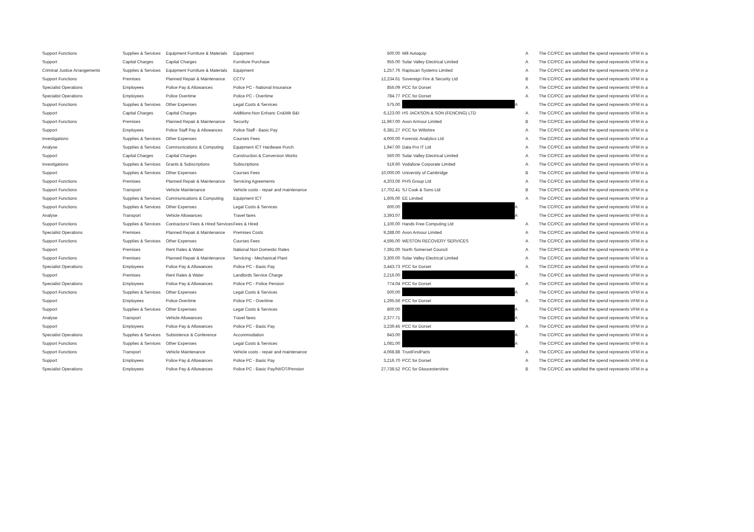| Support Functions | Supplies & Services | Equipment Furniture & Materials | Equipment | 500.00 | Mill Autoquip | A | The CC/PCC are satisfied the spend represents VFM in a |
| Support | Capital Charges | Capital Charges | Furniture Purchase | 955.00 | Solar Valley Electrical Limited | A | The CC/PCC are satisfied the spend represents VFM in a |
| Criminal Justice Arrangements | Supplies & Services | Equipment Furniture & Materials | Equipment | 1,257.76 | Rapiscan Systems Limited | A | The CC/PCC are satisfied the spend represents VFM in a |
| Support Functions | Premises | Planned Repair & Maintenance | CCTV | 12,234.61 | Sovereign Fire & Security Ltd | B | The CC/PCC are satisfied the spend represents VFM in a |
| Specialist Operations | Employees | Police Pay & Allowances | Police PC - National Insurance | 856.09 | PCC for Dorset | A | The CC/PCC are satisfied the spend represents VFM in a |
| Specialist Operations | Employees | Police Overtime | Police PC - Overtime | 784.77 | PCC for Dorset | A | The CC/PCC are satisfied the spend represents VFM in a |
| Support Functions | Supplies & Services | Other Expenses | Legal Costs & Services | 575.00 | | A | The CC/PCC are satisfied the spend represents VFM in a |
| Support | Capital Charges | Capital Charges | Additions:Non Enhanc Cn&Wk B&I | 6,123.00 | HS JACKSON & SON (FENCING) LTD | A | The CC/PCC are satisfied the spend represents VFM in a |
| Support Functions | Premises | Planned Repair & Maintenance | Security | 11,967.00 | Avon Armour Limited | B | The CC/PCC are satisfied the spend represents VFM in a |
| Support | Employees | Police Staff Pay & Allowances | Police Staff - Basic Pay | 6,381.27 | PCC for Wiltshire | A | The CC/PCC are satisfied the spend represents VFM in a |
| Investigations | Supplies & Services | Other Expenses | Courses Fees | 4,000.00 | Forensic Analytics Ltd | A | The CC/PCC are satisfied the spend represents VFM in a |
| Analyse | Supplies & Services | Communications & Computing | Equipment ICT Hardware Purch | 1,947.00 | Data Pro IT Ltd | A | The CC/PCC are satisfied the spend represents VFM in a |
| Support | Capital Charges | Capital Charges | Construction & Conversion Works | 560.00 | Solar Valley Electrical Limited | A | The CC/PCC are satisfied the spend represents VFM in a |
| Investigations | Supplies & Services | Grants & Subscriptions | Subscriptions | 519.60 | Vodafone Corporate Limited | A | The CC/PCC are satisfied the spend represents VFM in a |
| Support | Supplies & Services | Other Expenses | Courses Fees | 10,000.00 | University of Cambridge | B | The CC/PCC are satisfied the spend represents VFM in a |
| Support Functions | Premises | Planned Repair & Maintenance | Servicing Agreements | 4,203.06 | PHS Group Ltd | A | The CC/PCC are satisfied the spend represents VFM in a |
| Support Functions | Transport | Vehicle Maintenance | Vehicle costs - repair and maintenance | 17,702.41 | SJ Cook & Sons Ltd | B | The CC/PCC are satisfied the spend represents VFM in a |
| Support Functions | Supplies & Services | Communications & Computing | Equipment ICT | 1,605.00 | EE Limited | A | The CC/PCC are satisfied the spend represents VFM in a |
| Support Functions | Supplies & Services | Other Expenses | Legal Costs & Services | 600.00 | | A | The CC/PCC are satisfied the spend represents VFM in a |
| Analyse | Transport | Vehicle Allowances | Travel fares | 3,393.07 | | A | The CC/PCC are satisfied the spend represents VFM in a |
| Support Functions | Supplies & Services | Contractors/ Fees & Hired Services | Fees & Hired | 1,100.00 | Hands Free Computing Ltd | A | The CC/PCC are satisfied the spend represents VFM in a |
| Specialist Operations | Premises | Planned Repair & Maintenance | Premises Costs | 9,288.00 | Avon Armour Limited | A | The CC/PCC are satisfied the spend represents VFM in a |
| Support Functions | Supplies & Services | Other Expenses | Courses Fees | 4,595.00 | WESTON RECOVERY SERVICES | A | The CC/PCC are satisfied the spend represents VFM in a |
| Support | Premises | Rent Rates & Water | National Non Domestic Rates | 7,391.00 | North Somerset Council | A | The CC/PCC are satisfied the spend represents VFM in a |
| Support Functions | Premises | Planned Repair & Maintenance | Servicing - Mechanical Plant | 3,300.00 | Solar Valley Electrical Limited | A | The CC/PCC are satisfied the spend represents VFM in a |
| Specialist Operations | Employees | Police Pay & Allowances | Police PC - Basic Pay | 3,443.73 | PCC for Dorset | A | The CC/PCC are satisfied the spend represents VFM in a |
| Support | Premises | Rent Rates & Water | Landlords Service Charge | 2,216.00 | | A | The CC/PCC are satisfied the spend represents VFM in a |
| Specialist Operations | Employees | Police Pay & Allowances | Police PC - Police Pension | 774.04 | PCC for Dorset | A | The CC/PCC are satisfied the spend represents VFM in a |
| Support Functions | Supplies & Services | Other Expenses | Legal Costs & Services | 500.00 | | A | The CC/PCC are satisfied the spend represents VFM in a |
| Support | Employees | Police Overtime | Police PC - Overtime | 1,295.56 | PCC for Dorset | A | The CC/PCC are satisfied the spend represents VFM in a |
| Support | Supplies & Services | Other Expenses | Legal Costs & Services | 800.00 | | A | The CC/PCC are satisfied the spend represents VFM in a |
| Analyse | Transport | Vehicle Allowances | Travel fares | 2,377.71 | | A | The CC/PCC are satisfied the spend represents VFM in a |
| Support | Employees | Police Pay & Allowances | Police PC - Basic Pay | 3,239.45 | PCC for Dorset | A | The CC/PCC are satisfied the spend represents VFM in a |
| Specialist Operations | Supplies & Services | Subsistence & Conference | Accommodation | 843.00 | | A | The CC/PCC are satisfied the spend represents VFM in a |
| Support Functions | Supplies & Services | Other Expenses | Legal Costs & Services | 1,081.00 | | A | The CC/PCC are satisfied the spend represents VFM in a |
| Support Functions | Transport | Vehicle Maintenance | Vehicle costs - repair and maintenance | 4,068.88 | TrustFirstParts | A | The CC/PCC are satisfied the spend represents VFM in a |
| Support | Employees | Police Pay & Allowances | Police PC - Basic Pay | 3,216.70 | PCC for Dorset | A | The CC/PCC are satisfied the spend represents VFM in a |
| Specialist Operations | Employees | Police Pay & Allowances | Police PC - Basic Pay/NI/OT/Pension | 27,738.52 | PCC for Gloucestershire | B | The CC/PCC are satisfied the spend represents VFM in a |